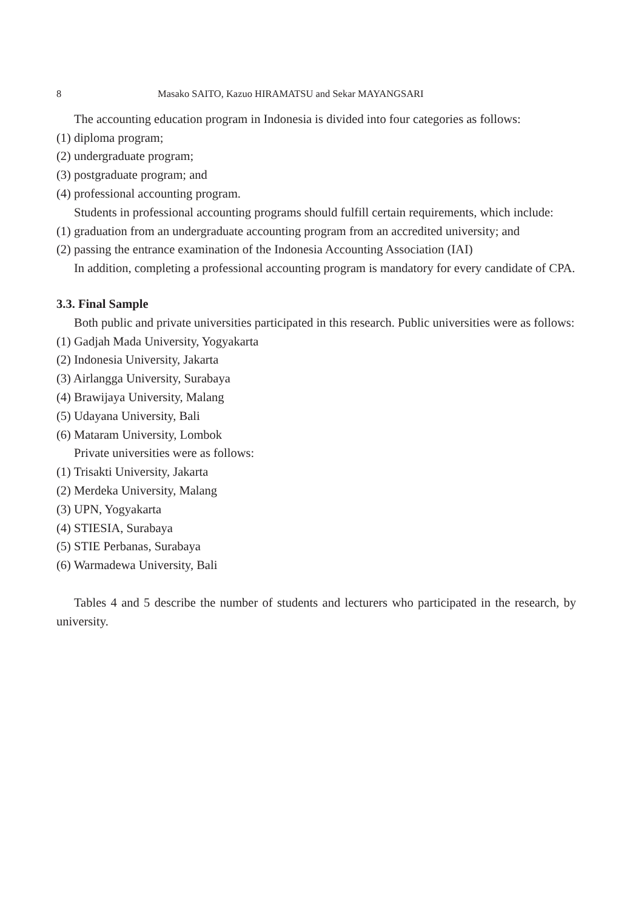8 Masako SAITO, Kazuo HIRAMATSU and Sekar MAYANGSARI
The accounting education program in Indonesia is divided into four categories as follows:
(1) diploma program;
(2) undergraduate program;
(3) postgraduate program; and
(4) professional accounting program.
Students in professional accounting programs should fulfill certain requirements, which include:
(1) graduation from an undergraduate accounting program from an accredited university; and
(2) passing the entrance examination of the Indonesia Accounting Association (IAI)
In addition, completing a professional accounting program is mandatory for every candidate of CPA.
3.3. Final Sample
Both public and private universities participated in this research. Public universities were as follows:
(1) Gadjah Mada University, Yogyakarta
(2) Indonesia University, Jakarta
(3) Airlangga University, Surabaya
(4) Brawijaya University, Malang
(5) Udayana University, Bali
(6) Mataram University, Lombok
Private universities were as follows:
(1) Trisakti University, Jakarta
(2) Merdeka University, Malang
(3) UPN, Yogyakarta
(4) STIESIA, Surabaya
(5) STIE Perbanas, Surabaya
(6) Warmadewa University, Bali
Tables 4 and 5 describe the number of students and lecturers who participated in the research, by university.